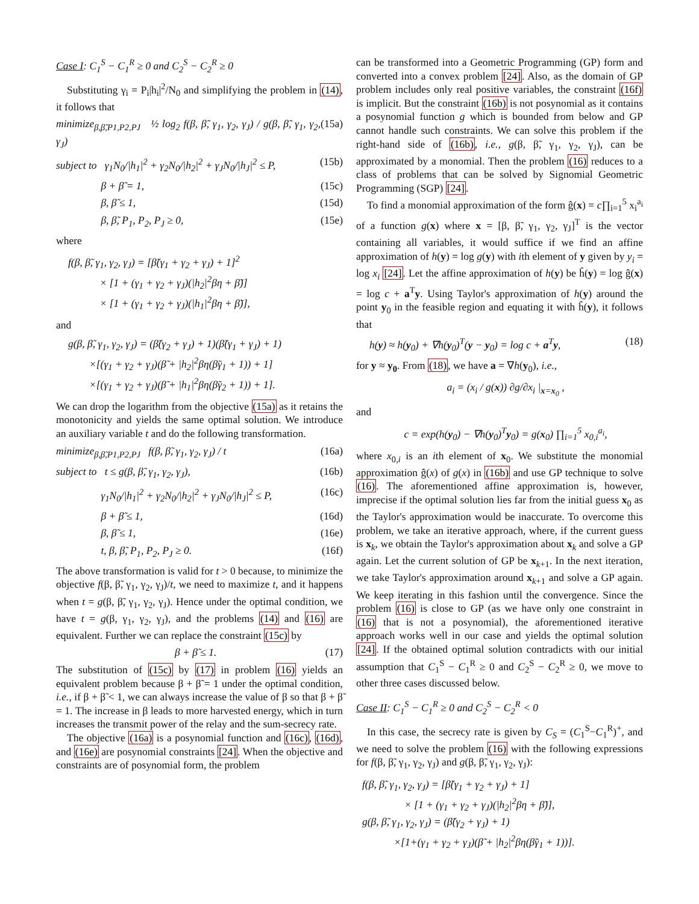Case I: C<sub>1</sub><sup>S</sup> − C<sub>1</sub><sup>R</sup> ≥ 0 and C<sub>2</sub><sup>S</sup> − C<sub>2</sub><sup>R</sup> ≥ 0
Substituting γ<sub>i</sub> = P<sub>i</sub>|h<sub>i</sub>|<sup>2</sup>/N<sub>0</sub> and simplifying the problem in (14), it follows that
minimize<sub>β,β̃,P1,P2,PJ</sub> ½ log<sub>2</sub> f(β, β̃, γ<sub>1</sub>, γ<sub>2</sub>, γ<sub>J</sub>) / g(β, β̃, γ<sub>1</sub>, γ<sub>2</sub>, γ<sub>J</sub>) (15a)
subject to γ<sub>1</sub>N<sub>0</sub>/|h<sub>1</sub>|<sup>2</sup> + γ<sub>2</sub>N<sub>0</sub>/|h<sub>2</sub>|<sup>2</sup> + γ<sub>J</sub>N<sub>0</sub>/|h<sub>J</sub>|<sup>2</sup> ≤ P, (15b)
     β + β̃ = 1, (15c)
     β, β̃ ≤ 1, (15d)
     β, β̃, P<sub>1</sub>, P<sub>2</sub>, P<sub>J</sub> ≥ 0, (15e)
where
f(β, β̃, γ<sub>1</sub>, γ<sub>2</sub>, γ<sub>J</sub>) = [β̃(γ<sub>1</sub> + γ<sub>2</sub> + γ<sub>J</sub>) + 1]<sup>2</sup>
   × [1 + (γ<sub>1</sub> + γ<sub>2</sub> + γ<sub>J</sub>)(|h<sub>2</sub>|<sup>2</sup>βη + β̃)]
   × [1 + (γ<sub>1</sub> + γ<sub>2</sub> + γ<sub>J</sub>)(|h<sub>1</sub>|<sup>2</sup>βη + β̃)],
and
g(β, β̃, γ<sub>1</sub>, γ<sub>2</sub>, γ<sub>J</sub>) = (β̃(γ<sub>2</sub> + γ<sub>J</sub>) + 1)(β̃(γ<sub>1</sub> + γ<sub>J</sub>) + 1)
  ×[(γ<sub>1</sub> + γ<sub>2</sub> + γ<sub>J</sub>)(β̃ + |h<sub>2</sub>|<sup>2</sup>βη(β̃γ<sub>1</sub> + 1)) + 1]
  ×[(γ<sub>1</sub> + γ<sub>2</sub> + γ<sub>J</sub>)(β̃ + |h<sub>1</sub>|<sup>2</sup>βη(β̃γ<sub>2</sub> + 1)) + 1].
We can drop the logarithm from the objective (15a) as it retains the monotonicity and yields the same optimal solution. We introduce an auxiliary variable t and do the following transformation.
minimize<sub>β,β̃,P1,P2,PJ</sub> f(β, β̃, γ<sub>1</sub>, γ<sub>2</sub>, γ<sub>J</sub>) / t (16a)
subject to t ≤ g(β, β̃, γ<sub>1</sub>, γ<sub>2</sub>, γ<sub>J</sub>), (16b)
     γ<sub>1</sub>N<sub>0</sub>/|h<sub>1</sub>|<sup>2</sup> + γ<sub>2</sub>N<sub>0</sub>/|h<sub>2</sub>|<sup>2</sup> + γ<sub>J</sub>N<sub>0</sub>/|h<sub>J</sub>|<sup>2</sup> ≤ P, (16c)
     β + β̃ ≤ 1, (16d)
     β, β̃ ≤ 1, (16e)
     t, β, β̃, P<sub>1</sub>, P<sub>2</sub>, P<sub>J</sub> ≥ 0. (16f)
The above transformation is valid for t > 0 because, to minimize the objective f(β, β̃, γ<sub>1</sub>, γ<sub>2</sub>, γ<sub>J</sub>)/t, we need to maximize t, and it happens when t = g(β, β̃, γ<sub>1</sub>, γ<sub>2</sub>, γ<sub>J</sub>). Hence under the optimal condition, we have t = g(β, γ<sub>1</sub>, γ<sub>2</sub>, γ<sub>J</sub>), and the problems (14) and (16) are equivalent. Further we can replace the constraint (15c) by
            β + β̃ ≤ 1. (17)
The substitution of (15c) by (17) in problem (16) yields an equivalent problem because β + β̃ = 1 under the optimal condition, i.e., if β + β̃ < 1, we can always increase the value of β so that β + β̃ = 1. The increase in β leads to more harvested energy, which in turn increases the transmit power of the relay and the sum-secrecy rate.
The objective (16a) is a posynomial function and (16c), (16d), and (16e) are posynomial constraints [24]. When the objective and constraints are of posynomial form, the problem
can be transformed into a Geometric Programming (GP) form and converted into a convex problem [24]. Also, as the domain of GP problem includes only real positive variables, the constraint (16f) is implicit. But the constraint (16b) is not posynomial as it contains a posynomial function g which is bounded from below and GP cannot handle such constraints. We can solve this problem if the right-hand side of (16b), i.e., g(β, β̃, γ<sub>1</sub>, γ<sub>2</sub>, γ<sub>J</sub>), can be approximated by a monomial. Then the problem (16) reduces to a class of problems that can be solved by Signomial Geometric Programming (SGP) [24].
To find a monomial approximation of the form ĝ(x) = c∏<sub>i=1</sub><sup>5</sup> x<sub>i</sub><sup>a<sub>i</sub></sup> of a function g(x) where x = [β, β̃, γ<sub>1</sub>, γ<sub>2</sub>, γ<sub>J</sub>]<sup>T</sup> is the vector containing all variables, it would suffice if we find an affine approximation of h(y) = log g(y) with ith element of y given by y<sub>i</sub> = log x<sub>i</sub> [24]. Let the affine approximation of h(y) be ĥ(y) = log ĝ(x) = log c + a<sup>T</sup>y. Using Taylor's approximation of h(y) around the point y<sub>0</sub> in the feasible region and equating it with ĥ(y), it follows that
  h(y) ≈ h(y<sub>0</sub>) + ∇h(y<sub>0</sub>)<sup>T</sup>(y − y<sub>0</sub>) = log c + a<sup>T</sup>y, (18)
for y ≈ y<sub>0</sub>. From (18), we have a = ∇h(y<sub>0</sub>), i.e.,
a<sub>i</sub> = (x<sub>i</sub> / g(x)) ∂g/∂x<sub>i</sub> |<sub>x=x<sub>0</sub></sub> ,
and
c = exp(h(y<sub>0</sub>) − ∇h(y<sub>0</sub>)<sup>T</sup>y<sub>0</sub>) = g(x<sub>0</sub>) ∏<sub>i=1</sub><sup>5</sup> x<sub>0,i</sub><sup>a<sub>i</sub></sup>,
where x<sub>0,i</sub> is an ith element of x<sub>0</sub>. We substitute the monomial approximation ĝ(x) of g(x) in (16b) and use GP technique to solve (16). The aforementioned affine approximation is, however, imprecise if the optimal solution lies far from the initial guess x<sub>0</sub> as the Taylor's approximation would be inaccurate. To overcome this problem, we take an iterative approach, where, if the current guess is x<sub>k</sub>, we obtain the Taylor's approximation about x<sub>k</sub> and solve a GP again. Let the current solution of GP be x<sub>k+1</sub>. In the next iteration, we take Taylor's approximation around x<sub>k+1</sub> and solve a GP again. We keep iterating in this fashion until the convergence. Since the problem (16) is close to GP (as we have only one constraint in (16) that is not a posynomial), the aforementioned iterative approach works well in our case and yields the optimal solution [24]. If the obtained optimal solution contradicts with our initial assumption that C<sub>1</sub><sup>S</sup> − C<sub>1</sub><sup>R</sup> ≥ 0 and C<sub>2</sub><sup>S</sup> − C<sub>2</sub><sup>R</sup> ≥ 0, we move to other three cases discussed below.
Case II: C<sub>1</sub><sup>S</sup> − C<sub>1</sub><sup>R</sup> ≥ 0 and C<sub>2</sub><sup>S</sup> − C<sub>2</sub><sup>R</sup> < 0
In this case, the secrecy rate is given by C<sub>S</sub> = (C<sub>1</sub><sup>S</sup>−C<sub>1</sub><sup>R</sup>)<sup>+</sup>, and we need to solve the problem (16) with the following expressions for f(β, β̃, γ<sub>1</sub>, γ<sub>2</sub>, γ<sub>J</sub>) and g(β, β̃, γ<sub>1</sub>, γ<sub>2</sub>, γ<sub>J</sub>):
f(β, β̃, γ<sub>1</sub>, γ<sub>2</sub>, γ<sub>J</sub>) = [β̃(γ<sub>1</sub> + γ<sub>2</sub> + γ<sub>J</sub>) + 1]
    × [1 + (γ<sub>1</sub> + γ<sub>2</sub> + γ<sub>J</sub>)(|h<sub>2</sub>|<sup>2</sup>βη + β̃)],
g(β, β̃, γ<sub>1</sub>, γ<sub>2</sub>, γ<sub>J</sub>) = (β̃(γ<sub>2</sub> + γ<sub>J</sub>) + 1)
   ×[1+(γ<sub>1</sub> + γ<sub>2</sub> + γ<sub>J</sub>)(β̃ + |h<sub>2</sub>|<sup>2</sup>βη(β̃γ<sub>1</sub> + 1))].